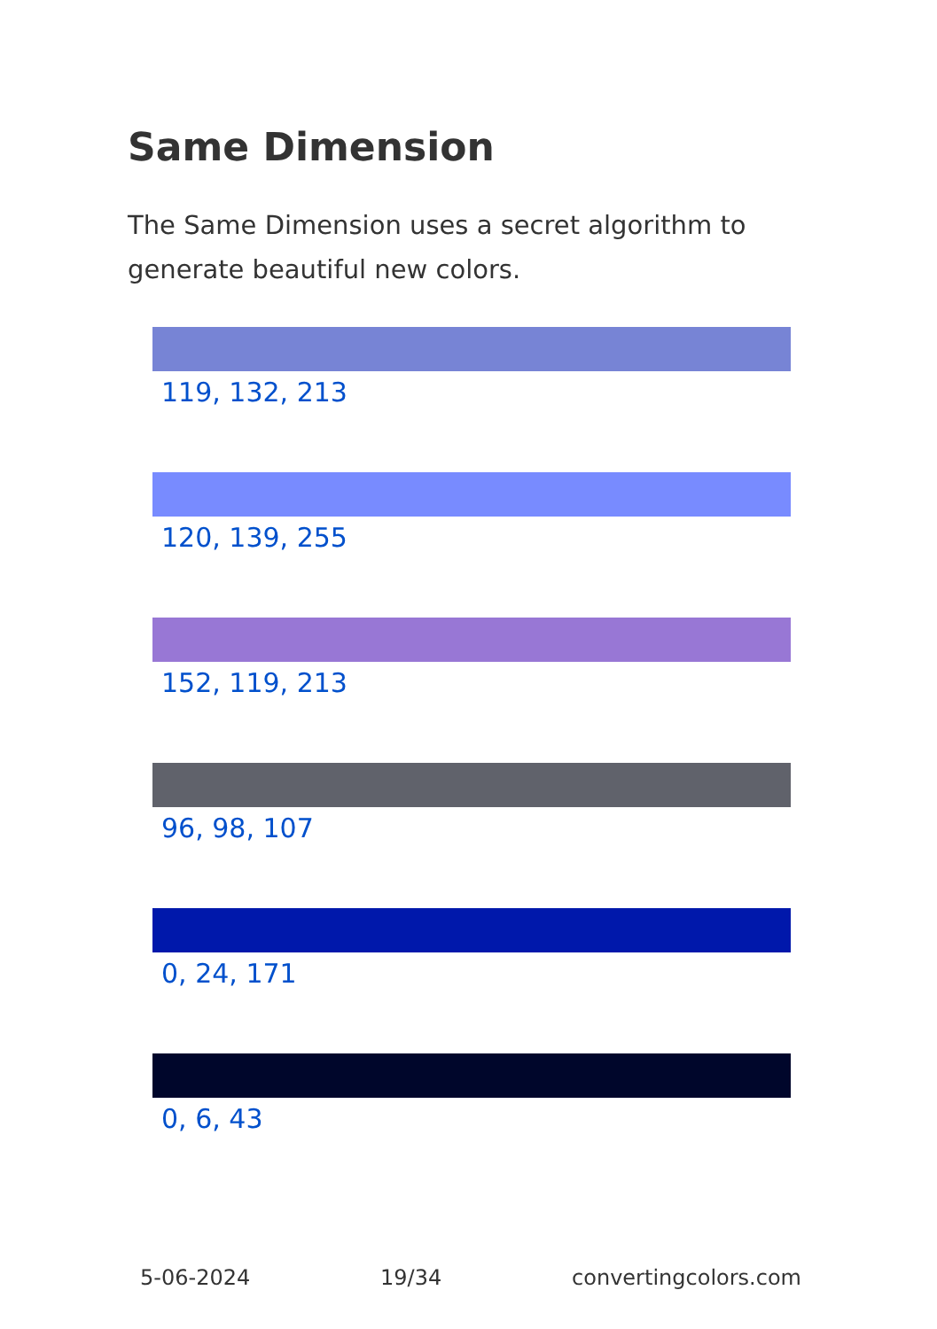Same Dimension
The Same Dimension uses a secret algorithm to generate beautiful new colors.
119, 132, 213
120, 139, 255
152, 119, 213
96, 98, 107
0, 24, 171
0, 6, 43
5-06-2024 19/34 convertingcolors.com